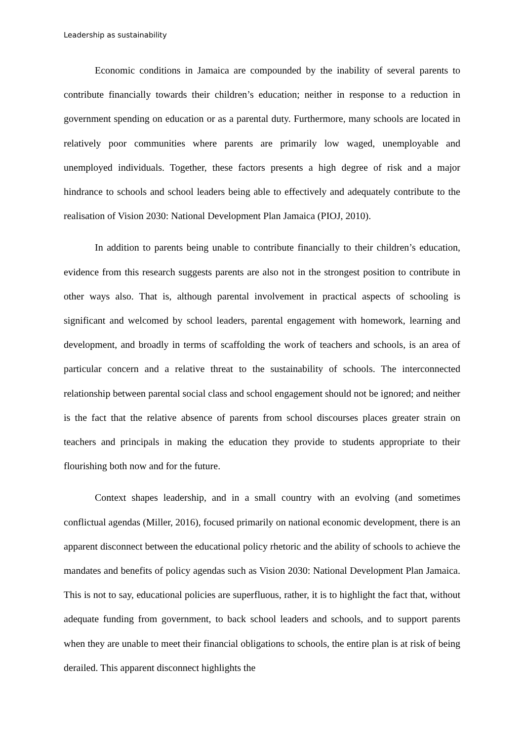Leadership as sustainability
Economic conditions in Jamaica are compounded by the inability of several parents to contribute financially towards their children’s education; neither in response to a reduction in government spending on education or as a parental duty. Furthermore, many schools are located in relatively poor communities where parents are primarily low waged, unemployable and unemployed individuals. Together, these factors presents a high degree of risk and a major hindrance to schools and school leaders being able to effectively and adequately contribute to the realisation of Vision 2030: National Development Plan Jamaica (PIOJ, 2010).
In addition to parents being unable to contribute financially to their children’s education, evidence from this research suggests parents are also not in the strongest position to contribute in other ways also. That is, although parental involvement in practical aspects of schooling is significant and welcomed by school leaders, parental engagement with homework, learning and development, and broadly in terms of scaffolding the work of teachers and schools, is an area of particular concern and a relative threat to the sustainability of schools. The interconnected relationship between parental social class and school engagement should not be ignored; and neither is the fact that the relative absence of parents from school discourses places greater strain on teachers and principals in making the education they provide to students appropriate to their flourishing both now and for the future.
Context shapes leadership, and in a small country with an evolving (and sometimes conflictual agendas (Miller, 2016), focused primarily on national economic development, there is an apparent disconnect between the educational policy rhetoric and the ability of schools to achieve the mandates and benefits of policy agendas such as Vision 2030: National Development Plan Jamaica. This is not to say, educational policies are superfluous, rather, it is to highlight the fact that, without adequate funding from government, to back school leaders and schools, and to support parents when they are unable to meet their financial obligations to schools, the entire plan is at risk of being derailed. This apparent disconnect highlights the